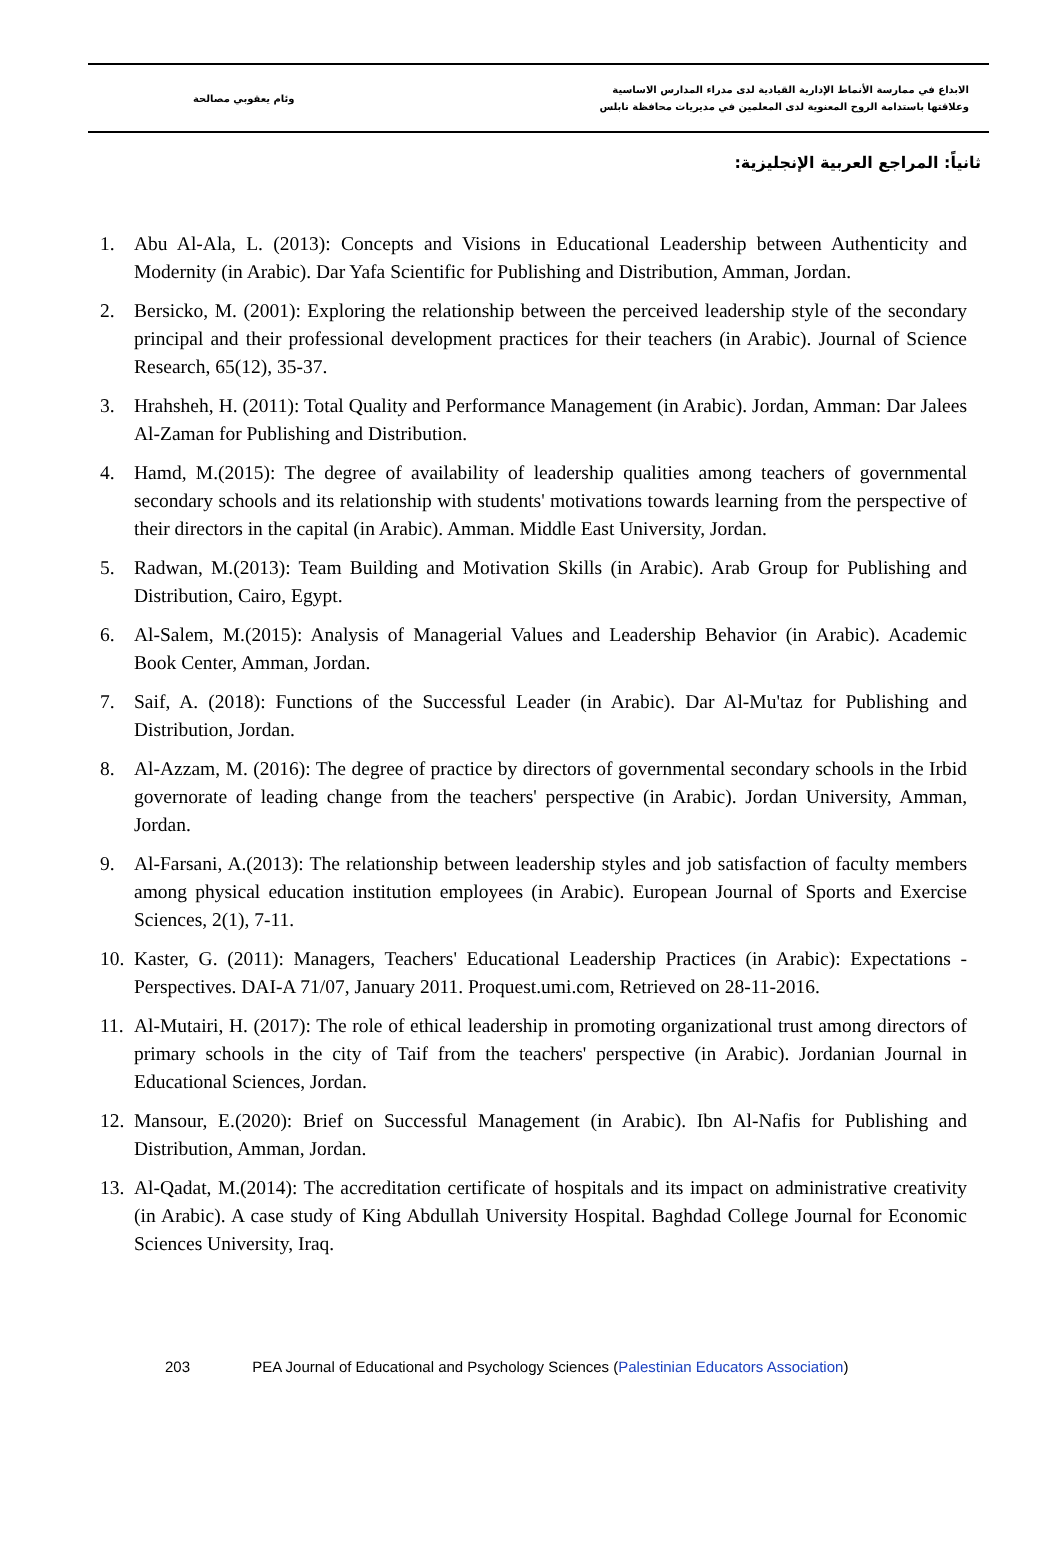وئام يعقوبي مصالحة
الابداع في ممارسة الأنماط الإدارية القيادية لدى مدراء المدارس الاساسية
وعلاقتها باستدامة الروح المعنوية لدى المعلمين في مديريات محافظة نابلس
ثانياً: المراجع العربية الإنجليزية:
1. Abu Al-Ala, L. (2013): Concepts and Visions in Educational Leadership between Authenticity and Modernity (in Arabic). Dar Yafa Scientific for Publishing and Distribution, Amman, Jordan.
2. Bersicko, M. (2001): Exploring the relationship between the perceived leadership style of the secondary principal and their professional development practices for their teachers (in Arabic). Journal of Science Research, 65(12), 35-37.
3. Hrahsheh, H. (2011): Total Quality and Performance Management (in Arabic). Jordan, Amman: Dar Jalees Al-Zaman for Publishing and Distribution.
4. Hamd, M.(2015): The degree of availability of leadership qualities among teachers of governmental secondary schools and its relationship with students' motivations towards learning from the perspective of their directors in the capital (in Arabic). Amman. Middle East University, Jordan.
5. Radwan, M.(2013): Team Building and Motivation Skills (in Arabic). Arab Group for Publishing and Distribution, Cairo, Egypt.
6. Al-Salem, M.(2015): Analysis of Managerial Values and Leadership Behavior (in Arabic). Academic Book Center, Amman, Jordan.
7. Saif, A. (2018): Functions of the Successful Leader (in Arabic). Dar Al-Mu'taz for Publishing and Distribution, Jordan.
8. Al-Azzam, M. (2016): The degree of practice by directors of governmental secondary schools in the Irbid governorate of leading change from the teachers' perspective (in Arabic). Jordan University, Amman, Jordan.
9. Al-Farsani, A.(2013): The relationship between leadership styles and job satisfaction of faculty members among physical education institution employees (in Arabic). European Journal of Sports and Exercise Sciences, 2(1), 7-11.
10. Kaster, G. (2011): Managers, Teachers' Educational Leadership Practices (in Arabic): Expectations - Perspectives. DAI-A 71/07, January 2011. Proquest.umi.com, Retrieved on 28-11-2016.
11. Al-Mutairi, H. (2017): The role of ethical leadership in promoting organizational trust among directors of primary schools in the city of Taif from the teachers' perspective (in Arabic). Jordanian Journal in Educational Sciences, Jordan.
12. Mansour, E.(2020): Brief on Successful Management (in Arabic). Ibn Al-Nafis for Publishing and Distribution, Amman, Jordan.
13. Al-Qadat, M.(2014): The accreditation certificate of hospitals and its impact on administrative creativity (in Arabic). A case study of King Abdullah University Hospital. Baghdad College Journal for Economic Sciences University, Iraq.
203 PEA Journal of Educational and Psychology Sciences (Palestinian Educators Association)